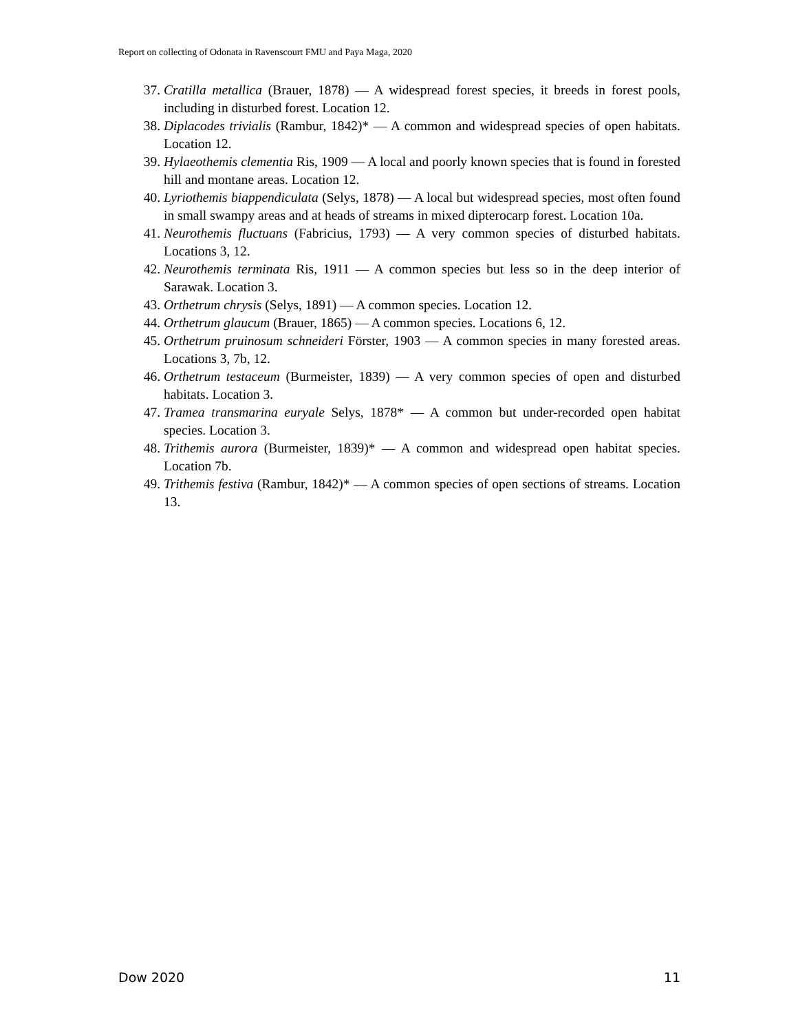Report on collecting of Odonata in Ravenscourt FMU and Paya Maga, 2020
37. Cratilla metallica (Brauer, 1878) — A widespread forest species, it breeds in forest pools, including in disturbed forest. Location 12.
38. Diplacodes trivialis (Rambur, 1842)* — A common and widespread species of open habitats. Location 12.
39. Hylaeothemis clementia Ris, 1909 — A local and poorly known species that is found in forested hill and montane areas. Location 12.
40. Lyriothemis biappendiculata (Selys, 1878) — A local but widespread species, most often found in small swampy areas and at heads of streams in mixed dipterocarp forest. Location 10a.
41. Neurothemis fluctuans (Fabricius, 1793) — A very common species of disturbed habitats. Locations 3, 12.
42. Neurothemis terminata Ris, 1911 — A common species but less so in the deep interior of Sarawak. Location 3.
43. Orthetrum chrysis (Selys, 1891) — A common species. Location 12.
44. Orthetrum glaucum (Brauer, 1865) — A common species. Locations 6, 12.
45. Orthetrum pruinosum schneideri Förster, 1903 — A common species in many forested areas. Locations 3, 7b, 12.
46. Orthetrum testaceum (Burmeister, 1839) — A very common species of open and disturbed habitats. Location 3.
47. Tramea transmarina euryale Selys, 1878* — A common but under-recorded open habitat species. Location 3.
48. Trithemis aurora (Burmeister, 1839)* — A common and widespread open habitat species. Location 7b.
49. Trithemis festiva (Rambur, 1842)* — A common species of open sections of streams. Location 13.
Dow 2020 11